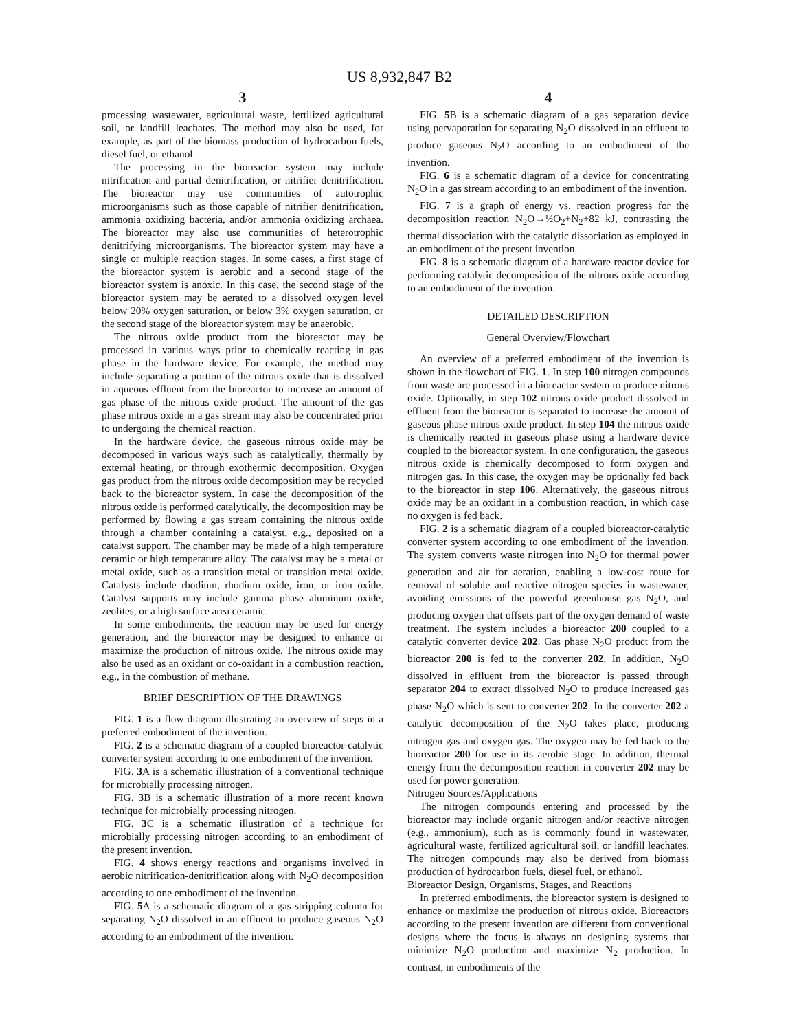US 8,932,847 B2
3
processing wastewater, agricultural waste, fertilized agricultural soil, or landfill leachates. The method may also be used, for example, as part of the biomass production of hydrocarbon fuels, diesel fuel, or ethanol.
The processing in the bioreactor system may include nitrification and partial denitrification, or nitrifier denitrification. The bioreactor may use communities of autotrophic microorganisms such as those capable of nitrifier denitrification, ammonia oxidizing bacteria, and/or ammonia oxidizing archaea. The bioreactor may also use communities of heterotrophic denitrifying microorganisms. The bioreactor system may have a single or multiple reaction stages. In some cases, a first stage of the bioreactor system is aerobic and a second stage of the bioreactor system is anoxic. In this case, the second stage of the bioreactor system may be aerated to a dissolved oxygen level below 20% oxygen saturation, or below 3% oxygen saturation, or the second stage of the bioreactor system may be anaerobic.
The nitrous oxide product from the bioreactor may be processed in various ways prior to chemically reacting in gas phase in the hardware device. For example, the method may include separating a portion of the nitrous oxide that is dissolved in aqueous effluent from the bioreactor to increase an amount of gas phase of the nitrous oxide product. The amount of the gas phase nitrous oxide in a gas stream may also be concentrated prior to undergoing the chemical reaction.
In the hardware device, the gaseous nitrous oxide may be decomposed in various ways such as catalytically, thermally by external heating, or through exothermic decomposition. Oxygen gas product from the nitrous oxide decomposition may be recycled back to the bioreactor system. In case the decomposition of the nitrous oxide is performed catalytically, the decomposition may be performed by flowing a gas stream containing the nitrous oxide through a chamber containing a catalyst, e.g., deposited on a catalyst support. The chamber may be made of a high temperature ceramic or high temperature alloy. The catalyst may be a metal or metal oxide, such as a transition metal or transition metal oxide. Catalysts include rhodium, rhodium oxide, iron, or iron oxide. Catalyst supports may include gamma phase aluminum oxide, zeolites, or a high surface area ceramic.
In some embodiments, the reaction may be used for energy generation, and the bioreactor may be designed to enhance or maximize the production of nitrous oxide. The nitrous oxide may also be used as an oxidant or co-oxidant in a combustion reaction, e.g., in the combustion of methane.
BRIEF DESCRIPTION OF THE DRAWINGS
FIG. 1 is a flow diagram illustrating an overview of steps in a preferred embodiment of the invention.
FIG. 2 is a schematic diagram of a coupled bioreactor-catalytic converter system according to one embodiment of the invention.
FIG. 3 A is a schematic illustration of a conventional technique for microbially processing nitrogen.
FIG. 3 B is a schematic illustration of a more recent known technique for microbially processing nitrogen.
FIG. 3 C is a schematic illustration of a technique for microbially processing nitrogen according to an embodiment of the present invention.
FIG. 4 shows energy reactions and organisms involved in aerobic nitrification-denitrification along with N<sub>2</sub>O decomposition according to one embodiment of the invention.
FIG. 5 A is a schematic diagram of a gas stripping column for separating N<sub>2</sub>O dissolved in an effluent to produce gaseous N<sub>2</sub>O according to an embodiment of the invention.
4
FIG. 5 B is a schematic diagram of a gas separation device using pervaporation for separating N<sub>2</sub>O dissolved in an effluent to produce gaseous N<sub>2</sub>O according to an embodiment of the invention.
FIG. 6 is a schematic diagram of a device for concentrating N<sub>2</sub>O in a gas stream according to an embodiment of the invention.
FIG. 7 is a graph of energy vs. reaction progress for the decomposition reaction N<sub>2</sub>O→½O<sub>2</sub>+N<sub>2</sub>+82 kJ, contrasting the thermal dissociation with the catalytic dissociation as employed in an embodiment of the present invention.
FIG. 8 is a schematic diagram of a hardware reactor device for performing catalytic decomposition of the nitrous oxide according to an embodiment of the invention.
DETAILED DESCRIPTION
General Overview/Flowchart
An overview of a preferred embodiment of the invention is shown in the flowchart of FIG. 1. In step 100 nitrogen compounds from waste are processed in a bioreactor system to produce nitrous oxide. Optionally, in step 102 nitrous oxide product dissolved in effluent from the bioreactor is separated to increase the amount of gaseous phase nitrous oxide product. In step 104 the nitrous oxide is chemically reacted in gaseous phase using a hardware device coupled to the bioreactor system. In one configuration, the gaseous nitrous oxide is chemically decomposed to form oxygen and nitrogen gas. In this case, the oxygen may be optionally fed back to the bioreactor in step 106. Alternatively, the gaseous nitrous oxide may be an oxidant in a combustion reaction, in which case no oxygen is fed back.
FIG. 2 is a schematic diagram of a coupled bioreactor-catalytic converter system according to one embodiment of the invention. The system converts waste nitrogen into N<sub>2</sub>O for thermal power generation and air for aeration, enabling a low-cost route for removal of soluble and reactive nitrogen species in wastewater, avoiding emissions of the powerful greenhouse gas N<sub>2</sub>O, and producing oxygen that offsets part of the oxygen demand of waste treatment. The system includes a bioreactor 200 coupled to a catalytic converter device 202. Gas phase N<sub>2</sub>O product from the bioreactor 200 is fed to the converter 202. In addition, N<sub>2</sub>O dissolved in effluent from the bioreactor is passed through separator 204 to extract dissolved N<sub>2</sub>O to produce increased gas phase N<sub>2</sub>O which is sent to converter 202. In the converter 202 a catalytic decomposition of the N<sub>2</sub>O takes place, producing nitrogen gas and oxygen gas. The oxygen may be fed back to the bioreactor 200 for use in its aerobic stage. In addition, thermal energy from the decomposition reaction in converter 202 may be used for power generation.
Nitrogen Sources/Applications
The nitrogen compounds entering and processed by the bioreactor may include organic nitrogen and/or reactive nitrogen (e.g., ammonium), such as is commonly found in wastewater, agricultural waste, fertilized agricultural soil, or landfill leachates. The nitrogen compounds may also be derived from biomass production of hydrocarbon fuels, diesel fuel, or ethanol.
Bioreactor Design, Organisms, Stages, and Reactions
In preferred embodiments, the bioreactor system is designed to enhance or maximize the production of nitrous oxide. Bioreactors according to the present invention are different from conventional designs where the focus is always on designing systems that minimize N<sub>2</sub>O production and maximize N<sub>2</sub> production. In contrast, in embodiments of the